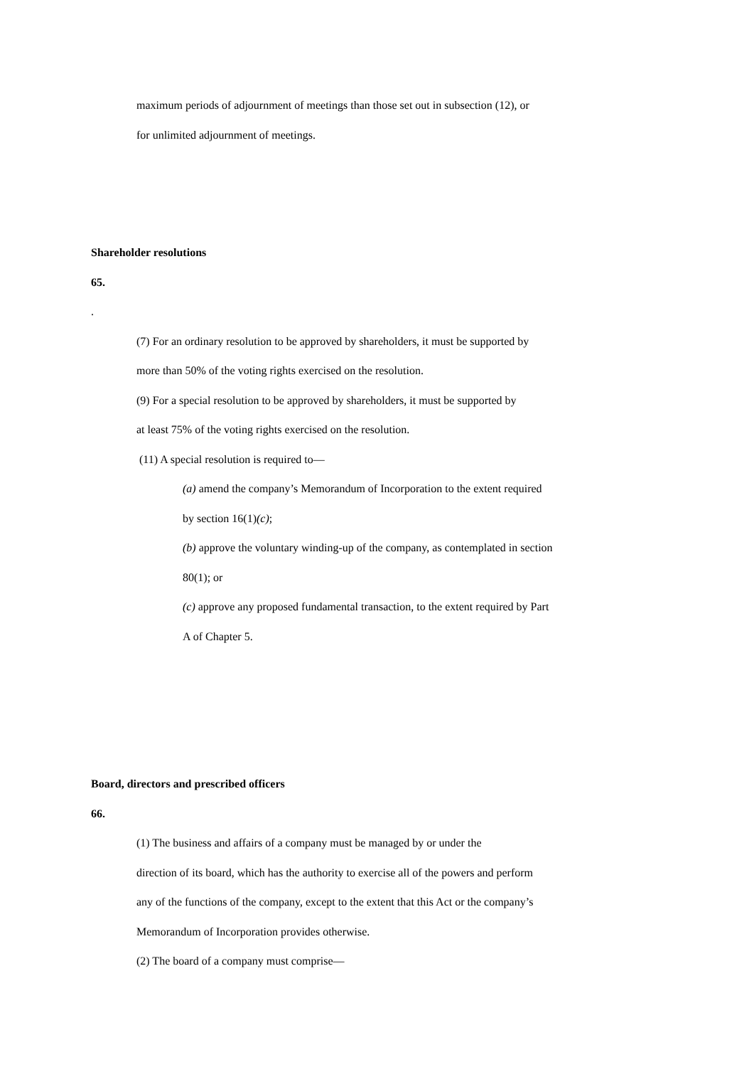maximum periods of adjournment of meetings than those set out in subsection (12), or
for unlimited adjournment of meetings.
Shareholder resolutions
65.
.
(7) For an ordinary resolution to be approved by shareholders, it must be supported by
more than 50% of the voting rights exercised on the resolution.
(9) For a special resolution to be approved by shareholders, it must be supported by
at least 75% of the voting rights exercised on the resolution.
(11) A special resolution is required to—
(a) amend the company’s Memorandum of Incorporation to the extent required
by section 16(1)(c);
(b) approve the voluntary winding-up of the company, as contemplated in section
80(1); or
(c) approve any proposed fundamental transaction, to the extent required by Part
A of Chapter 5.
Board, directors and prescribed officers
66.
(1) The business and affairs of a company must be managed by or under the
direction of its board, which has the authority to exercise all of the powers and perform
any of the functions of the company, except to the extent that this Act or the company’s
Memorandum of Incorporation provides otherwise.
(2) The board of a company must comprise—